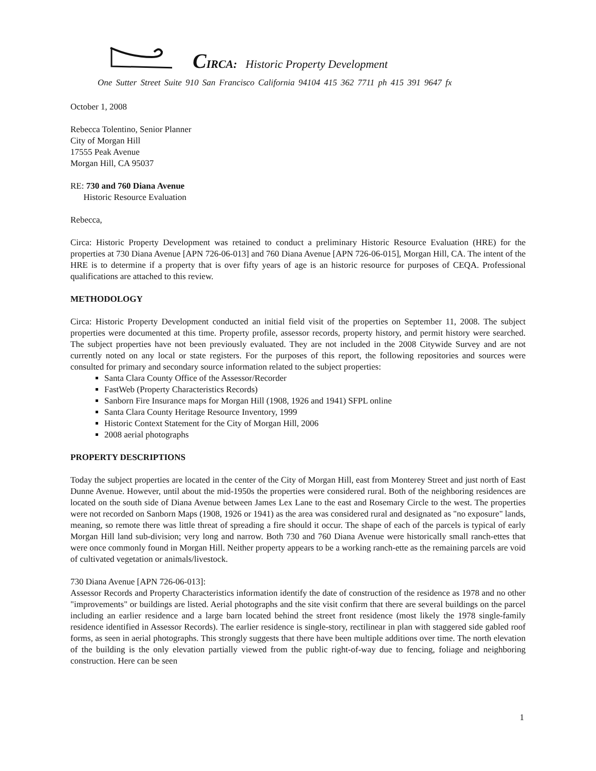CIRCA: Historic Property Development
One Sutter Street Suite 910 San Francisco California 94104 415 362 7711 ph 415 391 9647 fx
October 1, 2008
Rebecca Tolentino, Senior Planner
City of Morgan Hill
17555 Peak Avenue
Morgan Hill, CA 95037
RE: 730 and 760 Diana Avenue
Historic Resource Evaluation
Rebecca,
Circa: Historic Property Development was retained to conduct a preliminary Historic Resource Evaluation (HRE) for the properties at 730 Diana Avenue [APN 726-06-013] and 760 Diana Avenue [APN 726-06-015], Morgan Hill, CA. The intent of the HRE is to determine if a property that is over fifty years of age is an historic resource for purposes of CEQA. Professional qualifications are attached to this review.
METHODOLOGY
Circa: Historic Property Development conducted an initial field visit of the properties on September 11, 2008. The subject properties were documented at this time. Property profile, assessor records, property history, and permit history were searched. The subject properties have not been previously evaluated. They are not included in the 2008 Citywide Survey and are not currently noted on any local or state registers. For the purposes of this report, the following repositories and sources were consulted for primary and secondary source information related to the subject properties:
Santa Clara County Office of the Assessor/Recorder
FastWeb (Property Characteristics Records)
Sanborn Fire Insurance maps for Morgan Hill (1908, 1926 and 1941) SFPL online
Santa Clara County Heritage Resource Inventory, 1999
Historic Context Statement for the City of Morgan Hill, 2006
2008 aerial photographs
PROPERTY DESCRIPTIONS
Today the subject properties are located in the center of the City of Morgan Hill, east from Monterey Street and just north of East Dunne Avenue. However, until about the mid-1950s the properties were considered rural. Both of the neighboring residences are located on the south side of Diana Avenue between James Lex Lane to the east and Rosemary Circle to the west. The properties were not recorded on Sanborn Maps (1908, 1926 or 1941) as the area was considered rural and designated as "no exposure" lands, meaning, so remote there was little threat of spreading a fire should it occur. The shape of each of the parcels is typical of early Morgan Hill land sub-division; very long and narrow. Both 730 and 760 Diana Avenue were historically small ranch-ettes that were once commonly found in Morgan Hill. Neither property appears to be a working ranch-ette as the remaining parcels are void of cultivated vegetation or animals/livestock.
730 Diana Avenue [APN 726-06-013]:
Assessor Records and Property Characteristics information identify the date of construction of the residence as 1978 and no other "improvements" or buildings are listed. Aerial photographs and the site visit confirm that there are several buildings on the parcel including an earlier residence and a large barn located behind the street front residence (most likely the 1978 single-family residence identified in Assessor Records). The earlier residence is single-story, rectilinear in plan with staggered side gabled roof forms, as seen in aerial photographs. This strongly suggests that there have been multiple additions over time. The north elevation of the building is the only elevation partially viewed from the public right-of-way due to fencing, foliage and neighboring construction. Here can be seen
1